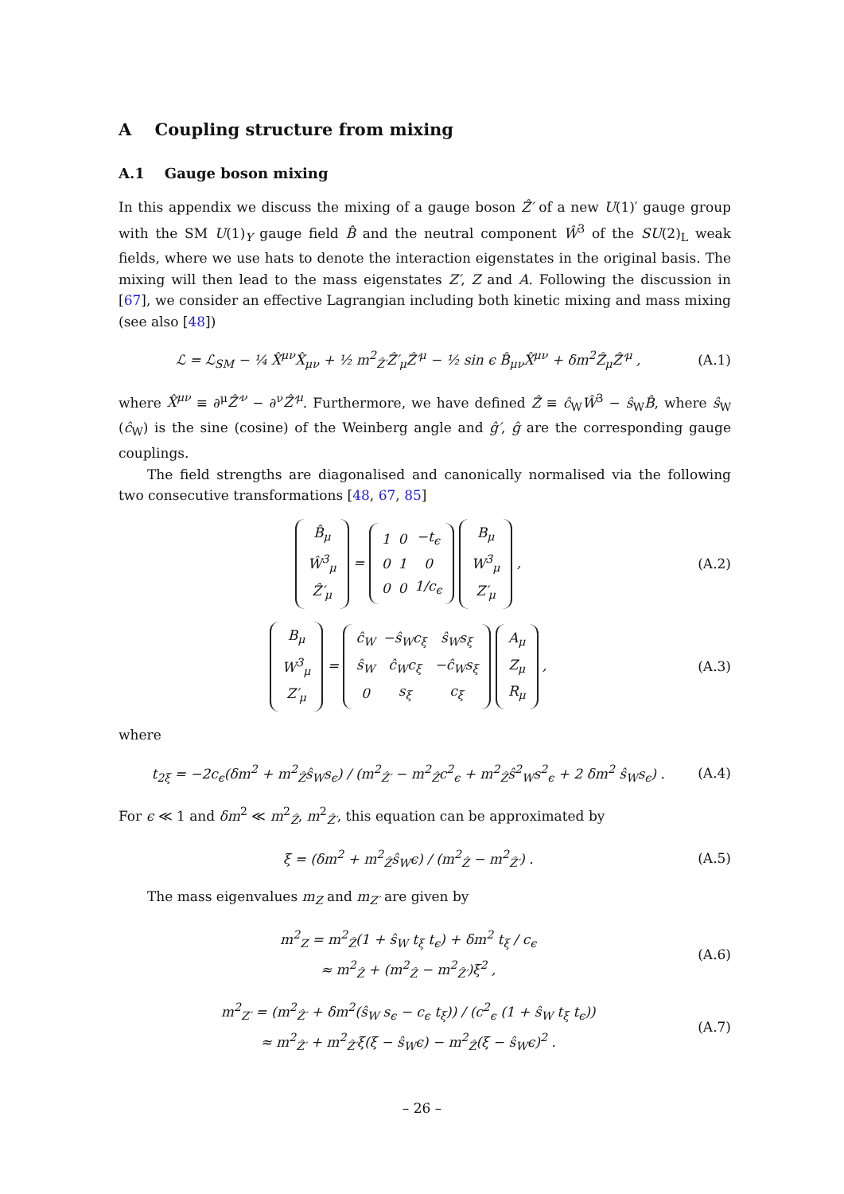A Coupling structure from mixing
A.1 Gauge boson mixing
In this appendix we discuss the mixing of a gauge boson Ẑ′ of a new U(1)′ gauge group with the SM U(1)<sub>Y</sub> gauge field B̂ and the neutral component Ŵ<sup>3</sup> of the SU(2)<sub>L</sub> weak fields, where we use hats to denote the interaction eigenstates in the original basis. The mixing will then lead to the mass eigenstates Z′, Z and A. Following the discussion in [67], we consider an effective Lagrangian including both kinetic mixing and mass mixing (see also [48])
ℒ = ℒ<sub>SM</sub> − ¼ X̂<sup>μν</sup>X̂<sub>μν</sub> + ½ m<sup>2</sup><sub>Ẑ′</sub>Ẑ′<sub>μ</sub>Ẑ′<sup>μ</sup> − ½ sin ϵ B̂<sub>μν</sub>X̂<sup>μν</sup> + δm<sup>2</sup>Ẑ<sub>μ</sub>Ẑ′<sup>μ</sup> , (A.1)
where X̂<sup>μν</sup> ≡ ∂<sup>μ</sup>Ẑ′<sup>ν</sup> − ∂<sup>ν</sup>Ẑ′<sup>μ</sup>. Furthermore, we have defined Ẑ ≡ ĉ<sub>W</sub>Ŵ<sup>3</sup> − ŝ<sub>W</sub>B̂, where ŝ<sub>W</sub> (ĉ<sub>W</sub>) is the sine (cosine) of the Weinberg angle and ĝ′, ĝ are the corresponding gauge couplings.
The field strengths are diagonalised and canonically normalised via the following two consecutive transformations [48, 67, 85]
| B̂<sub>μ</sub> |
| Ŵ<sup>3</sup><sub>μ</sub> |
| Ẑ′<sub>μ</sub> |
=
| 1 | 0 | −t<sub>ϵ</sub> |
| 0 | 1 | 0 |
| 0 | 0 | 1/c<sub>ϵ</sub> |
| B<sub>μ</sub> |
| W<sup>3</sup><sub>μ</sub> |
| Z′<sub>μ</sub> |
, (A.2)
| B<sub>μ</sub> |
| W<sup>3</sup><sub>μ</sub> |
| Z′<sub>μ</sub> |
=
| ĉ<sub>W</sub> | −ŝ<sub>W</sub>c<sub>ξ</sub> | ŝ<sub>W</sub>s<sub>ξ</sub> |
| ŝ<sub>W</sub> | ĉ<sub>W</sub>c<sub>ξ</sub> | −ĉ<sub>W</sub>s<sub>ξ</sub> |
| 0 | s<sub>ξ</sub> | c<sub>ξ</sub> |
| A<sub>μ</sub> |
| Z<sub>μ</sub> |
| R<sub>μ</sub> |
, (A.3)
where
t<sub>2ξ</sub> = −2c<sub>ϵ</sub>(δm<sup>2</sup> + m<sup>2</sup><sub>Ẑ</sub>ŝ<sub>W</sub>s<sub>ϵ</sub>) / (m<sup>2</sup><sub>Ẑ′</sub> − m<sup>2</sup><sub>Ẑ</sub>c<sup>2</sup><sub>ϵ</sub> + m<sup>2</sup><sub>Ẑ</sub>ŝ<sup>2</sup><sub>W</sub>s<sup>2</sup><sub>ϵ</sub> + 2 δm<sup>2</sup> ŝ<sub>W</sub>s<sub>ϵ</sub>) . (A.4)
For ϵ ≪ 1 and δm<sup>2</sup> ≪ m<sup>2</sup><sub>Ẑ</sub>, m<sup>2</sup><sub>Ẑ′</sub>, this equation can be approximated by
ξ = (δm<sup>2</sup> + m<sup>2</sup><sub>Ẑ</sub>ŝ<sub>W</sub>ϵ) / (m<sup>2</sup><sub>Ẑ</sub> − m<sup>2</sup><sub>Ẑ′</sub>) . (A.5)
The mass eigenvalues m<sub>Z</sub> and m<sub>Z′</sub> are given by
m<sup>2</sup><sub>Z</sub> = m<sup>2</sup><sub>Ẑ</sub>(1 + ŝ<sub>W</sub> t<sub>ξ</sub> t<sub>ϵ</sub>) + δm<sup>2</sup> t<sub>ξ</sub> / c<sub>ϵ</sub>
≈ m<sup>2</sup><sub>Ẑ</sub> + (m<sup>2</sup><sub>Ẑ</sub> − m<sup>2</sup><sub>Ẑ′</sub>)ξ<sup>2</sup> , (A.6)
m<sup>2</sup><sub>Z′</sub> = (m<sup>2</sup><sub>Ẑ′</sub> + δm<sup>2</sup>(ŝ<sub>W</sub> s<sub>ϵ</sub> − c<sub>ϵ</sub> t<sub>ξ</sub>)) / (c<sup>2</sup><sub>ϵ</sub> (1 + ŝ<sub>W</sub> t<sub>ξ</sub> t<sub>ϵ</sub>))
≈ m<sup>2</sup><sub>Ẑ′</sub> + m<sup>2</sup><sub>Ẑ′</sub>ξ(ξ − ŝ<sub>W</sub>ϵ) − m<sup>2</sup><sub>Ẑ</sub>(ξ − ŝ<sub>W</sub>ϵ)<sup>2</sup> . (A.7)
– 26 –